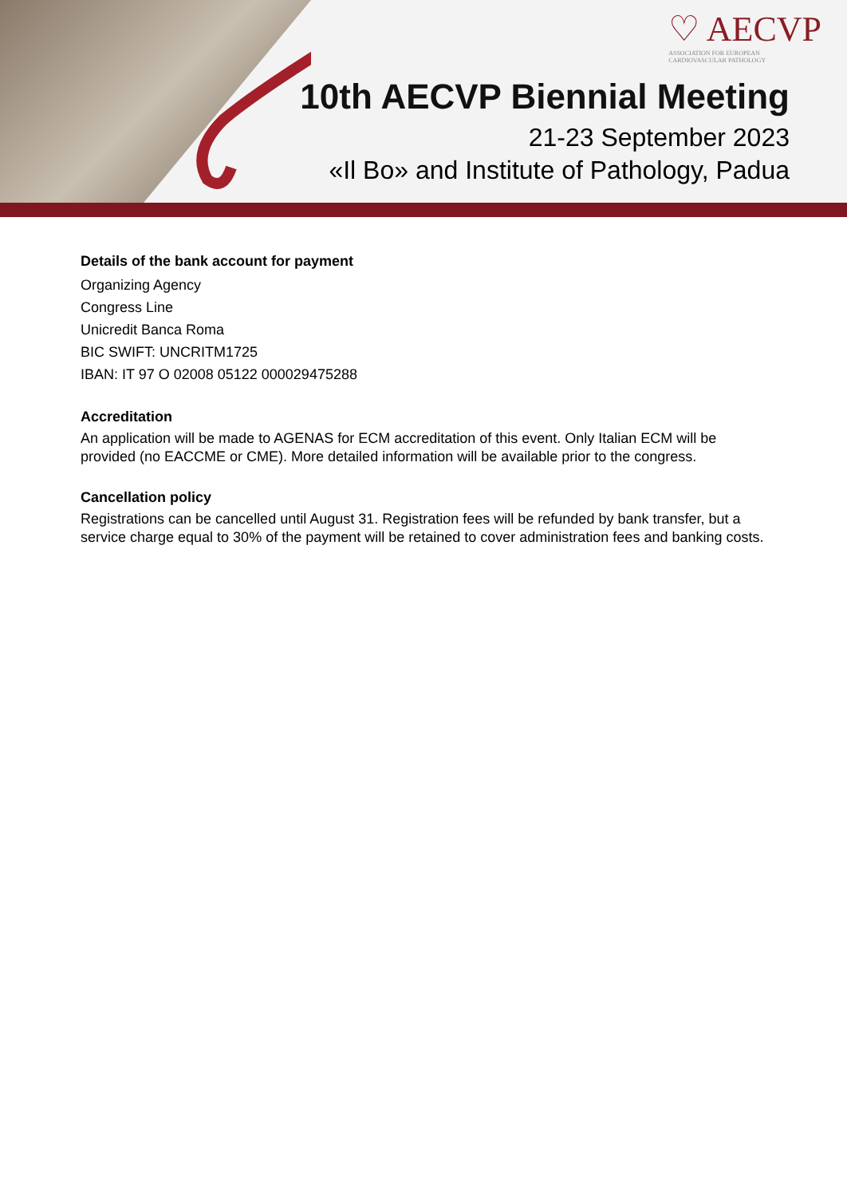♡ AECVP
ASSOCIATION FOR EUROPEAN
CARDIOVASCULAR PATHOLOGY
10th AECVP Biennial Meeting
21-23 September 2023
«Il Bo» and Institute of Pathology, Padua
Details of the bank account for payment
Organizing Agency
Congress Line
Unicredit Banca Roma
BIC SWIFT: UNCRITM1725
IBAN: IT 97 O 02008 05122 000029475288
Accreditation
An application will be made to AGENAS for ECM accreditation of this event. Only Italian ECM will be provided (no EACCME or CME). More detailed information will be available prior to the congress.
Cancellation policy
Registrations can be cancelled until August 31. Registration fees will be refunded by bank transfer, but a service charge equal to 30% of the payment will be retained to cover administration fees and banking costs.